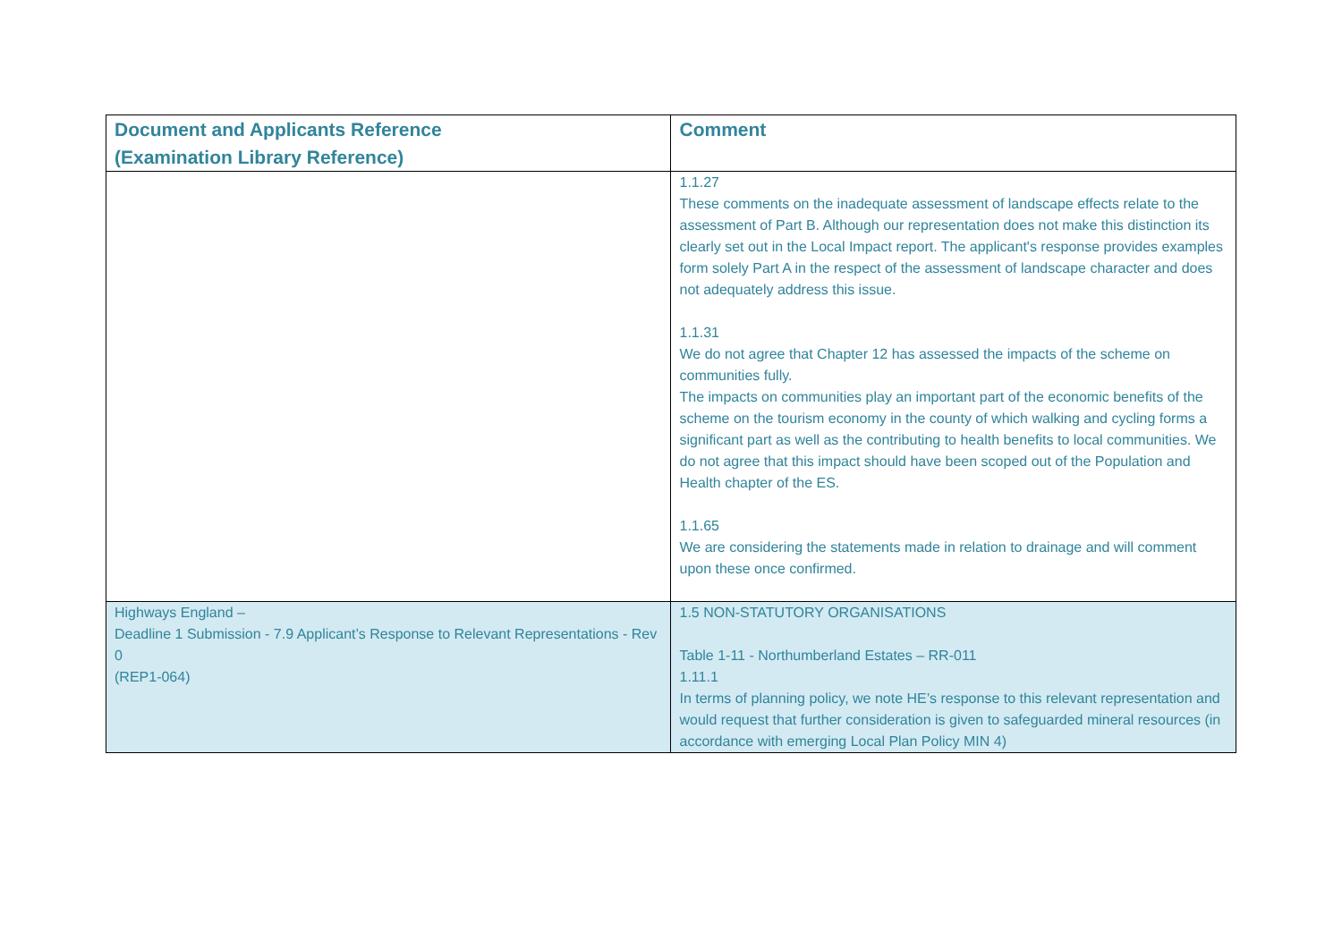| Document and Applicants Reference (Examination Library Reference) | Comment |
| --- | --- |
| | 1.1.27 These comments on the inadequate assessment of landscape effects relate to the assessment of Part B. Although our representation does not make this distinction its clearly set out in the Local Impact report. The applicant's response provides examples form solely Part A in the respect of the assessment of landscape character and does not adequately address this issue. 1.1.31 We do not agree that Chapter 12 has assessed the impacts of the scheme on communities fully. The impacts on communities play an important part of the economic benefits of the scheme on the tourism economy in the county of which walking and cycling forms a significant part as well as the contributing to health benefits to local communities. We do not agree that this impact should have been scoped out of the Population and Health chapter of the ES. 1.1.65 We are considering the statements made in relation to drainage and will comment upon these once confirmed. |
| Highways England – Deadline 1 Submission - 7.9 Applicant’s Response to Relevant Representations - Rev 0 (REP1-064) | 1.5 NON-STATUTORY ORGANISATIONS Table 1-11 - Northumberland Estates – RR-011 1.11.1 In terms of planning policy, we note HE’s response to this relevant representation and would request that further consideration is given to safeguarded mineral resources (in accordance with emerging Local Plan Policy MIN 4) |